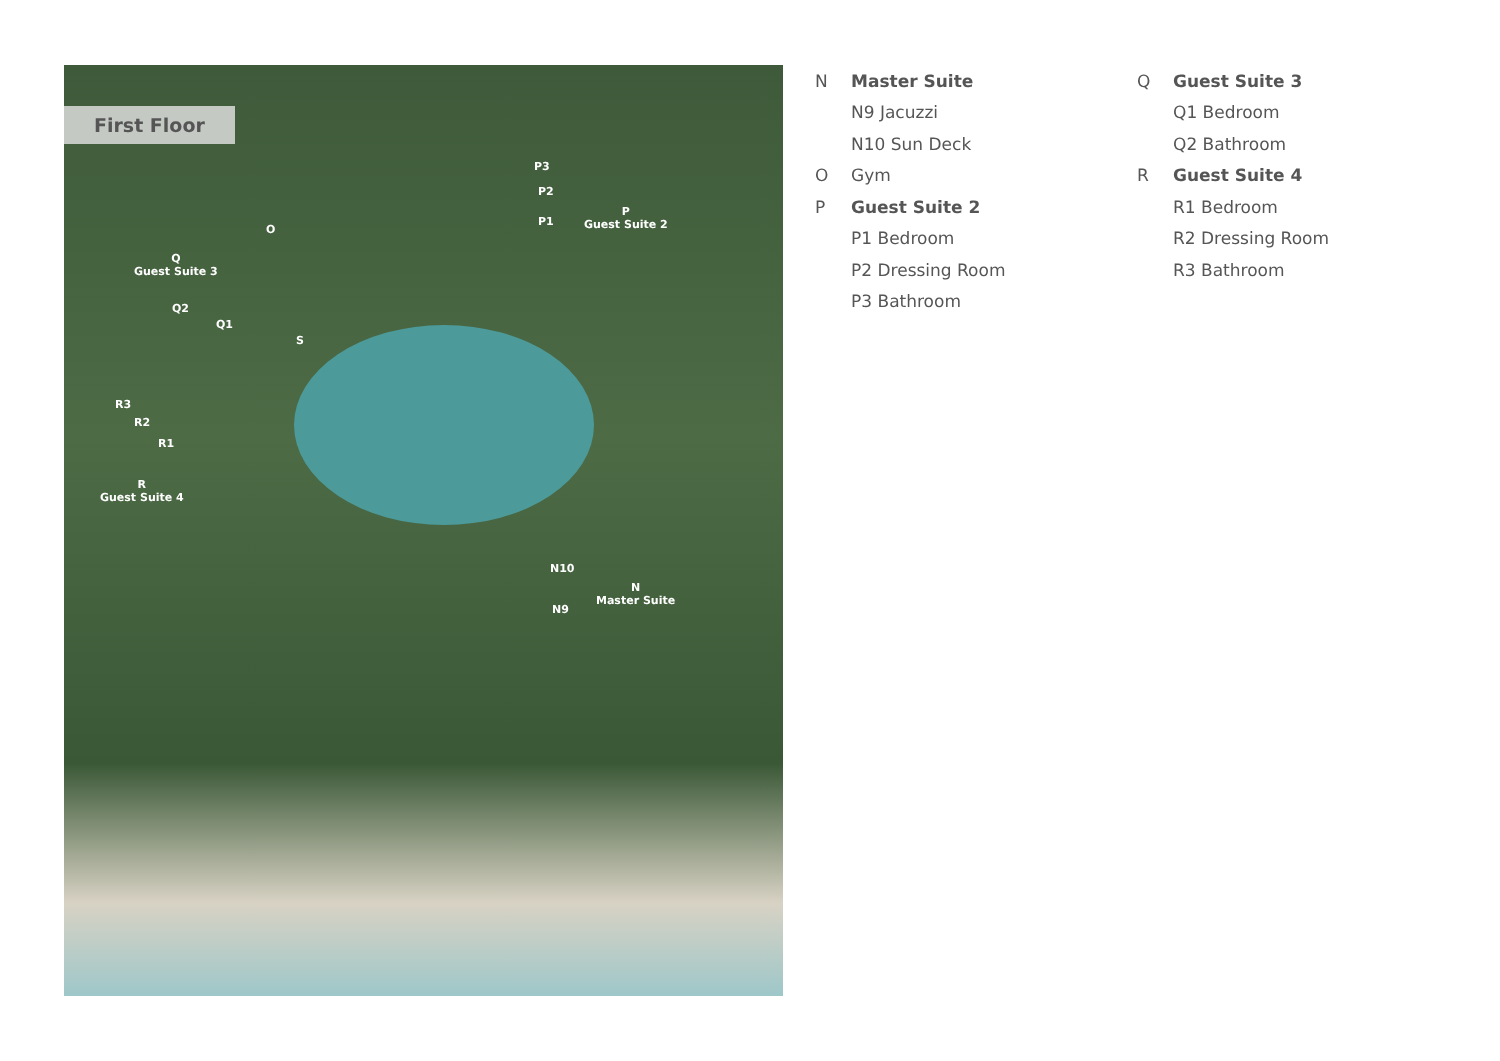First Floor
P3
P2
P1
P
Guest Suite 2
O
Q
Guest Suite 3
Q2
Q1
S
R3
R2
R1
R
Guest Suite 4
N10
N9
N
Master Suite
N Master Suite
N9 Jacuzzi
N10 Sun Deck
O Gym
P Guest Suite 2
P1 Bedroom
P2 Dressing Room
P3 Bathroom
Q Guest Suite 3
Q1 Bedroom
Q2 Bathroom
R Guest Suite 4
R1 Bedroom
R2 Dressing Room
R3 Bathroom